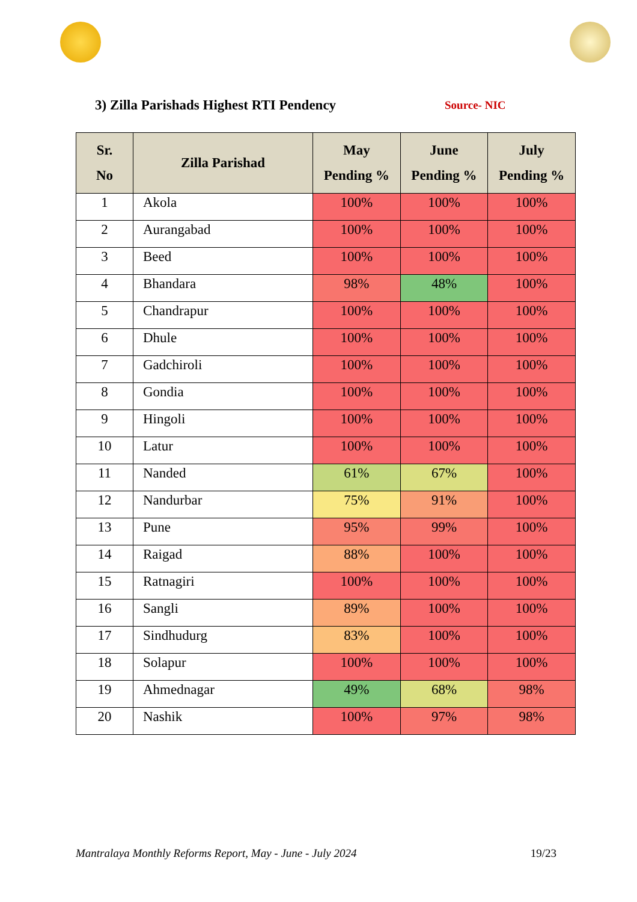3) Zilla Parishads Highest RTI Pendency
Source- NIC
| Sr. No | Zilla Parishad | May Pending % | June Pending % | July Pending % |
| --- | --- | --- | --- | --- |
| 1 | Akola | 100% | 100% | 100% |
| 2 | Aurangabad | 100% | 100% | 100% |
| 3 | Beed | 100% | 100% | 100% |
| 4 | Bhandara | 98% | 48% | 100% |
| 5 | Chandrapur | 100% | 100% | 100% |
| 6 | Dhule | 100% | 100% | 100% |
| 7 | Gadchiroli | 100% | 100% | 100% |
| 8 | Gondia | 100% | 100% | 100% |
| 9 | Hingoli | 100% | 100% | 100% |
| 10 | Latur | 100% | 100% | 100% |
| 11 | Nanded | 61% | 67% | 100% |
| 12 | Nandurbar | 75% | 91% | 100% |
| 13 | Pune | 95% | 99% | 100% |
| 14 | Raigad | 88% | 100% | 100% |
| 15 | Ratnagiri | 100% | 100% | 100% |
| 16 | Sangli | 89% | 100% | 100% |
| 17 | Sindhudurg | 83% | 100% | 100% |
| 18 | Solapur | 100% | 100% | 100% |
| 19 | Ahmednagar | 49% | 68% | 98% |
| 20 | Nashik | 100% | 97% | 98% |
Mantralaya Monthly Reforms Report, May - June - July 2024 19/23